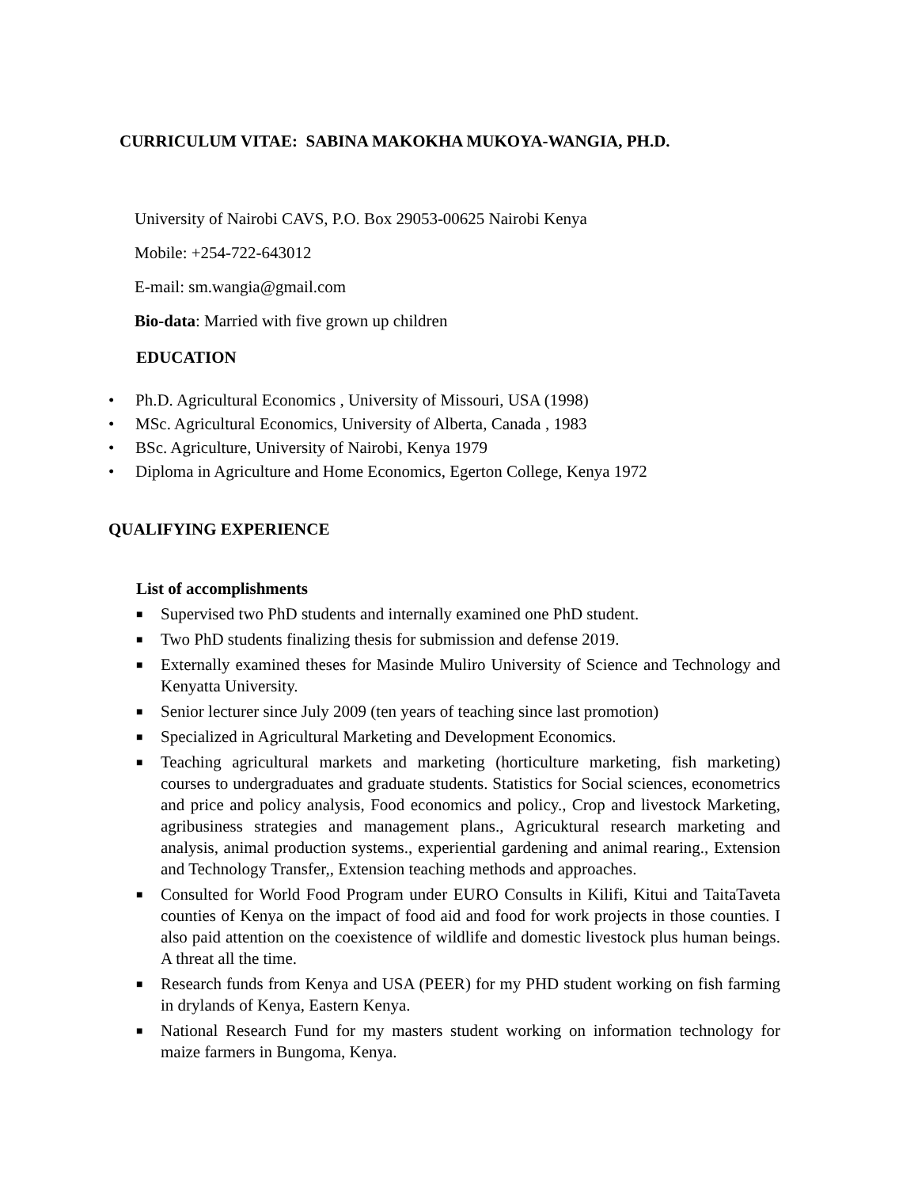CURRICULUM VITAE: SABINA MAKOKHA MUKOYA-WANGIA, PH.D.
University of Nairobi CAVS, P.O. Box 29053-00625 Nairobi Kenya
Mobile: +254-722-643012
E-mail: sm.wangia@gmail.com
Bio-data: Married with five grown up children
EDUCATION
• Ph.D. Agricultural Economics , University of Missouri, USA (1998)
• MSc. Agricultural Economics, University of Alberta, Canada , 1983
• BSc. Agriculture, University of Nairobi, Kenya 1979
• Diploma in Agriculture and Home Economics, Egerton College, Kenya 1972
QUALIFYING EXPERIENCE
List of accomplishments
■ Supervised two PhD students and internally examined one PhD student.
■ Two PhD students finalizing thesis for submission and defense 2019.
■ Externally examined theses for Masinde Muliro University of Science and Technology and Kenyatta University.
■ Senior lecturer since July 2009 (ten years of teaching since last promotion)
■ Specialized in Agricultural Marketing and Development Economics.
■ Teaching agricultural markets and marketing (horticulture marketing, fish marketing) courses to undergraduates and graduate students. Statistics for Social sciences, econometrics and price and policy analysis, Food economics and policy., Crop and livestock Marketing, agribusiness strategies and management plans., Agricuktural research marketing and analysis, animal production systems., experiential gardening and animal rearing., Extension and Technology Transfer,, Extension teaching methods and approaches.
■ Consulted for World Food Program under EURO Consults in Kilifi, Kitui and TaitaTaveta counties of Kenya on the impact of food aid and food for work projects in those counties. I also paid attention on the coexistence of wildlife and domestic livestock plus human beings. A threat all the time.
■ Research funds from Kenya and USA (PEER) for my PHD student working on fish farming in drylands of Kenya, Eastern Kenya.
■ National Research Fund for my masters student working on information technology for maize farmers in Bungoma, Kenya.